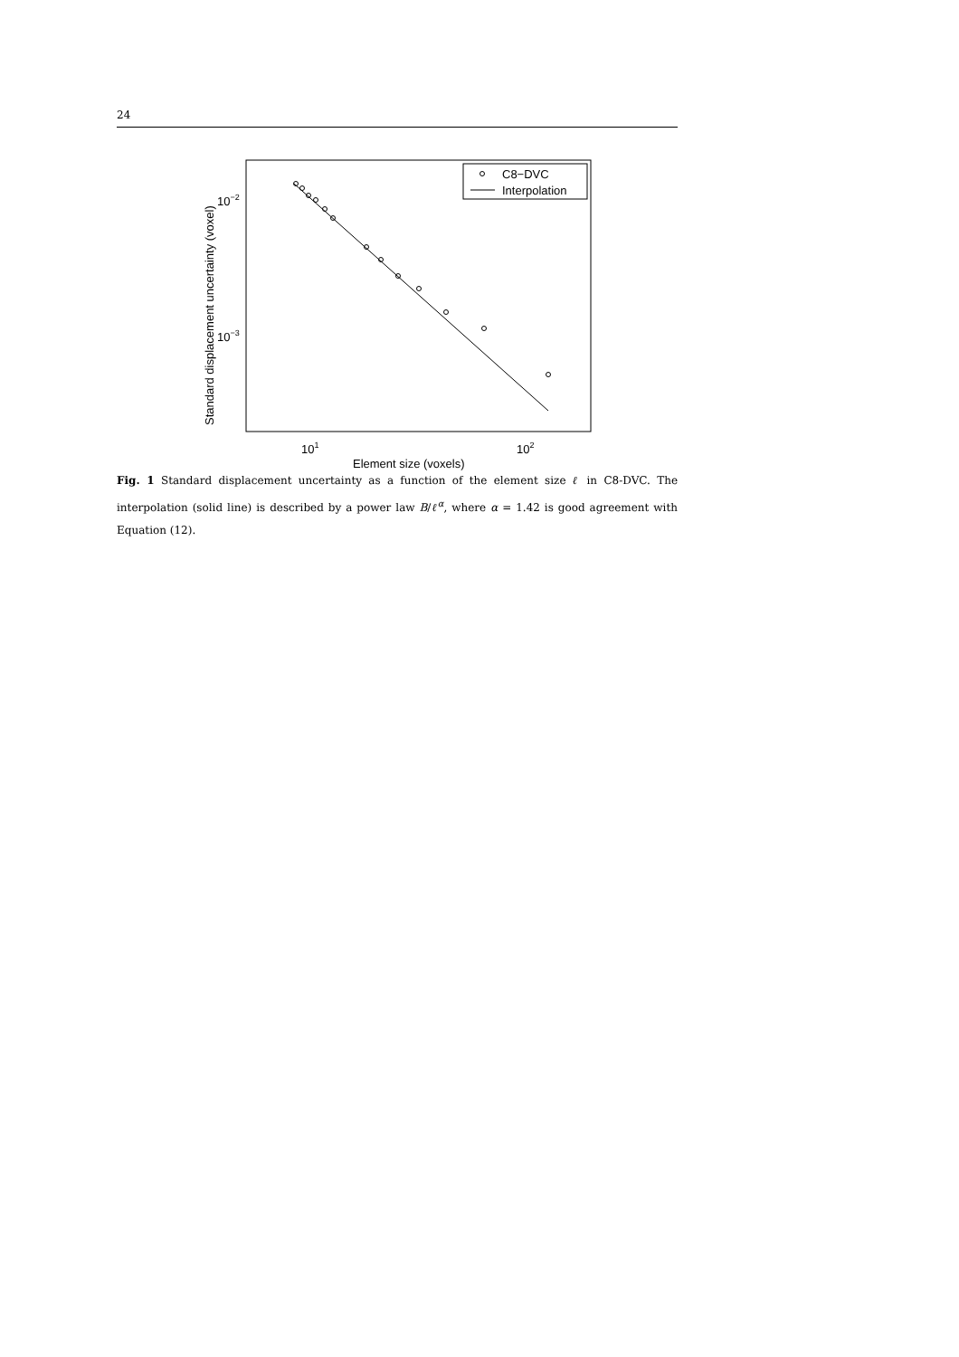24
Standard displacement uncertainty (voxel)
10−2
10−3
101
102
Element size (voxels)
C8−DVC
Interpolation
Fig. 1 Standard displacement uncertainty as a function of the element size ℓ in C8-DVC. The interpolation (solid line) is described by a power law B/ℓ<sup>α</sup>, where α = 1.42 is good agreement with Equation (12).